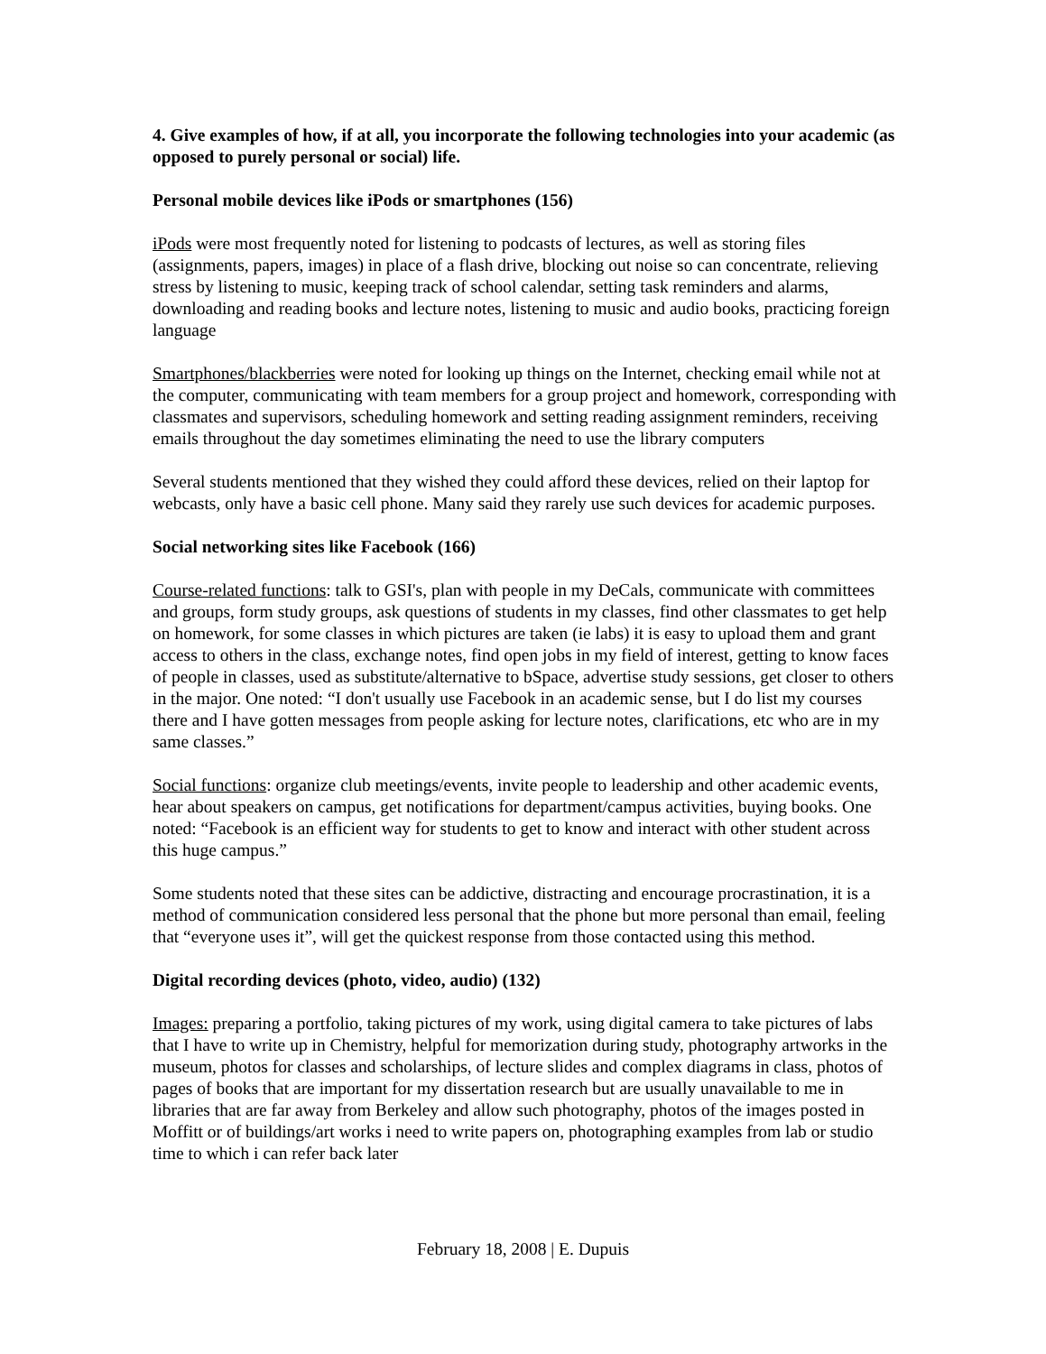4. Give examples of how, if at all, you incorporate the following technologies into your academic (as opposed to purely personal or social) life.
Personal mobile devices like iPods or smartphones (156)
iPods were most frequently noted for listening to podcasts of lectures, as well as storing files (assignments, papers, images) in place of a flash drive, blocking out noise so can concentrate, relieving stress by listening to music, keeping track of school calendar, setting task reminders and alarms, downloading and reading books and lecture notes, listening to music and audio books, practicing foreign language
Smartphones/blackberries were noted for looking up things on the Internet, checking email while not at the computer, communicating with team members for a group project and homework, corresponding with classmates and supervisors, scheduling homework and setting reading assignment reminders, receiving emails throughout the day sometimes eliminating the need to use the library computers
Several students mentioned that they wished they could afford these devices, relied on their laptop for webcasts, only have a basic cell phone. Many said they rarely use such devices for academic purposes.
Social networking sites like Facebook (166)
Course-related functions: talk to GSI's, plan with people in my DeCals, communicate with committees and groups, form study groups, ask questions of students in my classes, find other classmates to get help on homework, for some classes in which pictures are taken (ie labs) it is easy to upload them and grant access to others in the class, exchange notes, find open jobs in my field of interest, getting to know faces of people in classes, used as substitute/alternative to bSpace, advertise study sessions, get closer to others in the major. One noted: “I don't usually use Facebook in an academic sense, but I do list my courses there and I have gotten messages from people asking for lecture notes, clarifications, etc who are in my same classes.”
Social functions: organize club meetings/events, invite people to leadership and other academic events, hear about speakers on campus, get notifications for department/campus activities, buying books. One noted: “Facebook is an efficient way for students to get to know and interact with other student across this huge campus.”
Some students noted that these sites can be addictive, distracting and encourage procrastination, it is a method of communication considered less personal that the phone but more personal than email, feeling that “everyone uses it”, will get the quickest response from those contacted using this method.
Digital recording devices (photo, video, audio) (132)
Images: preparing a portfolio, taking pictures of my work, using digital camera to take pictures of labs that I have to write up in Chemistry, helpful for memorization during study, photography artworks in the museum, photos for classes and scholarships, of lecture slides and complex diagrams in class, photos of pages of books that are important for my dissertation research but are usually unavailable to me in libraries that are far away from Berkeley and allow such photography, photos of the images posted in Moffitt or of buildings/art works i need to write papers on, photographing examples from lab or studio time to which i can refer back later
February 18, 2008 | E. Dupuis